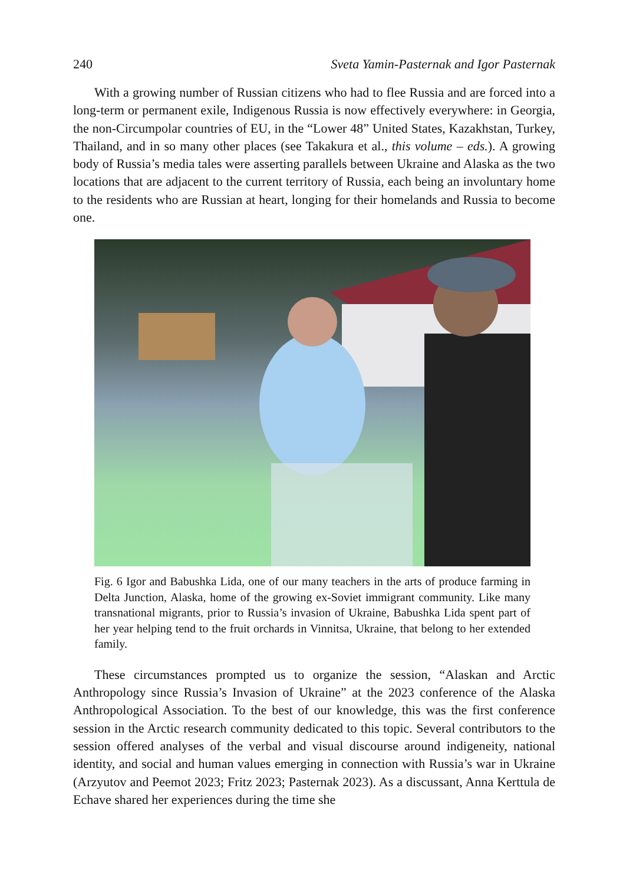240 Sveta Yamin-Pasternak and Igor Pasternak
With a growing number of Russian citizens who had to flee Russia and are forced into a long-term or permanent exile, Indigenous Russia is now effectively everywhere: in Georgia, the non-Circumpolar countries of EU, in the “Lower 48” United States, Kazakhstan, Turkey, Thailand, and in so many other places (see Takakura et al., this volume – eds.). A growing body of Russia’s media tales were asserting parallels between Ukraine and Alaska as the two locations that are adjacent to the current territory of Russia, each being an involuntary home to the residents who are Russian at heart, longing for their homelands and Russia to become one.
Fig. 6 Igor and Babushka Lida, one of our many teachers in the arts of produce farming in Delta Junction, Alaska, home of the growing ex-Soviet immigrant community. Like many transnational migrants, prior to Russia’s invasion of Ukraine, Babushka Lida spent part of her year helping tend to the fruit orchards in Vinnitsa, Ukraine, that belong to her extended family.
These circumstances prompted us to organize the session, “Alaskan and Arctic Anthropology since Russia’s Invasion of Ukraine” at the 2023 conference of the Alaska Anthropological Association. To the best of our knowledge, this was the first conference session in the Arctic research community dedicated to this topic. Several contributors to the session offered analyses of the verbal and visual discourse around indigeneity, national identity, and social and human values emerging in connection with Russia’s war in Ukraine (Arzyutov and Peemot 2023; Fritz 2023; Pasternak 2023). As a discussant, Anna Kerttula de Echave shared her experiences during the time she